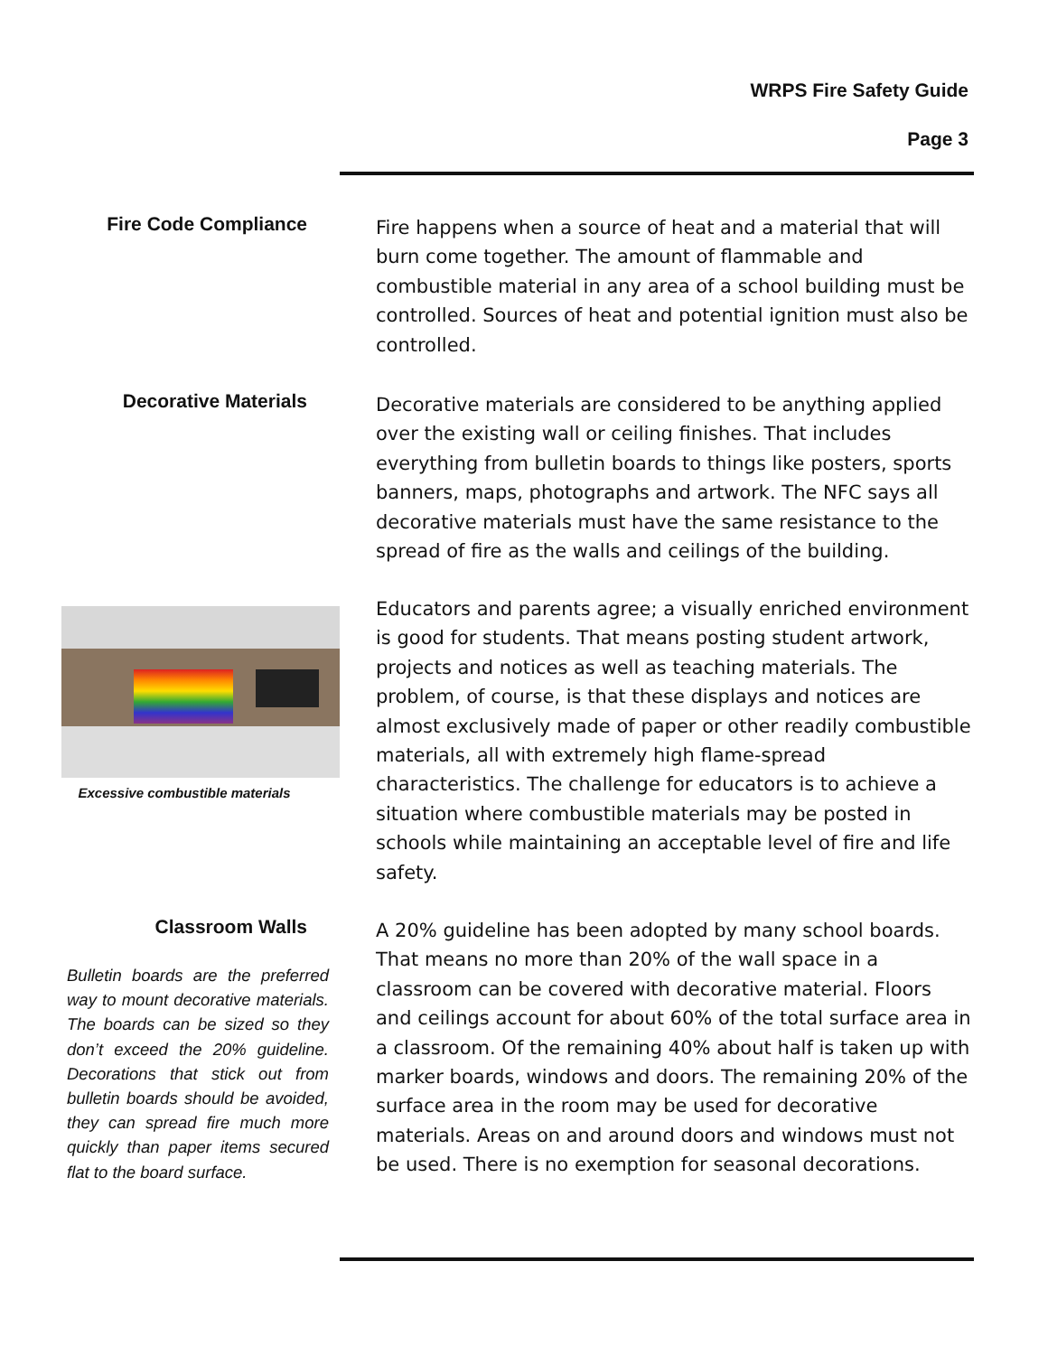WRPS Fire Safety Guide
Page 3
Fire Code Compliance
Fire happens when a source of heat and a material that will burn come together. The amount of flammable and combustible material in any area of a school building must be controlled. Sources of heat and potential ignition must also be controlled.
Decorative Materials
Decorative materials are considered to be anything applied over the existing wall or ceiling finishes. That includes everything from bulletin boards to things like posters, sports banners, maps, photographs and artwork. The NFC says all decorative materials must have the same resistance to the spread of fire as the walls and ceilings of the building.
Excessive combustible materials
Educators and parents agree; a visually enriched environment is good for students. That means posting student artwork, projects and notices as well as teaching materials. The problem, of course, is that these displays and notices are almost exclusively made of paper or other readily combustible materials, all with extremely high flame-spread characteristics. The challenge for educators is to achieve a situation where combustible materials may be posted in schools while maintaining an acceptable level of fire and life safety.
Classroom Walls
Bulletin boards are the preferred way to mount decorative materials. The boards can be sized so they don’t exceed the 20% guideline. Decorations that stick out from bulletin boards should be avoided, they can spread fire much more quickly than paper items secured flat to the board surface.
A 20% guideline has been adopted by many school boards. That means no more than 20% of the wall space in a classroom can be covered with decorative material. Floors and ceilings account for about 60% of the total surface area in a classroom. Of the remaining 40% about half is taken up with marker boards, windows and doors. The remaining 20% of the surface area in the room may be used for decorative materials. Areas on and around doors and windows must not be used. There is no exemption for seasonal decorations.